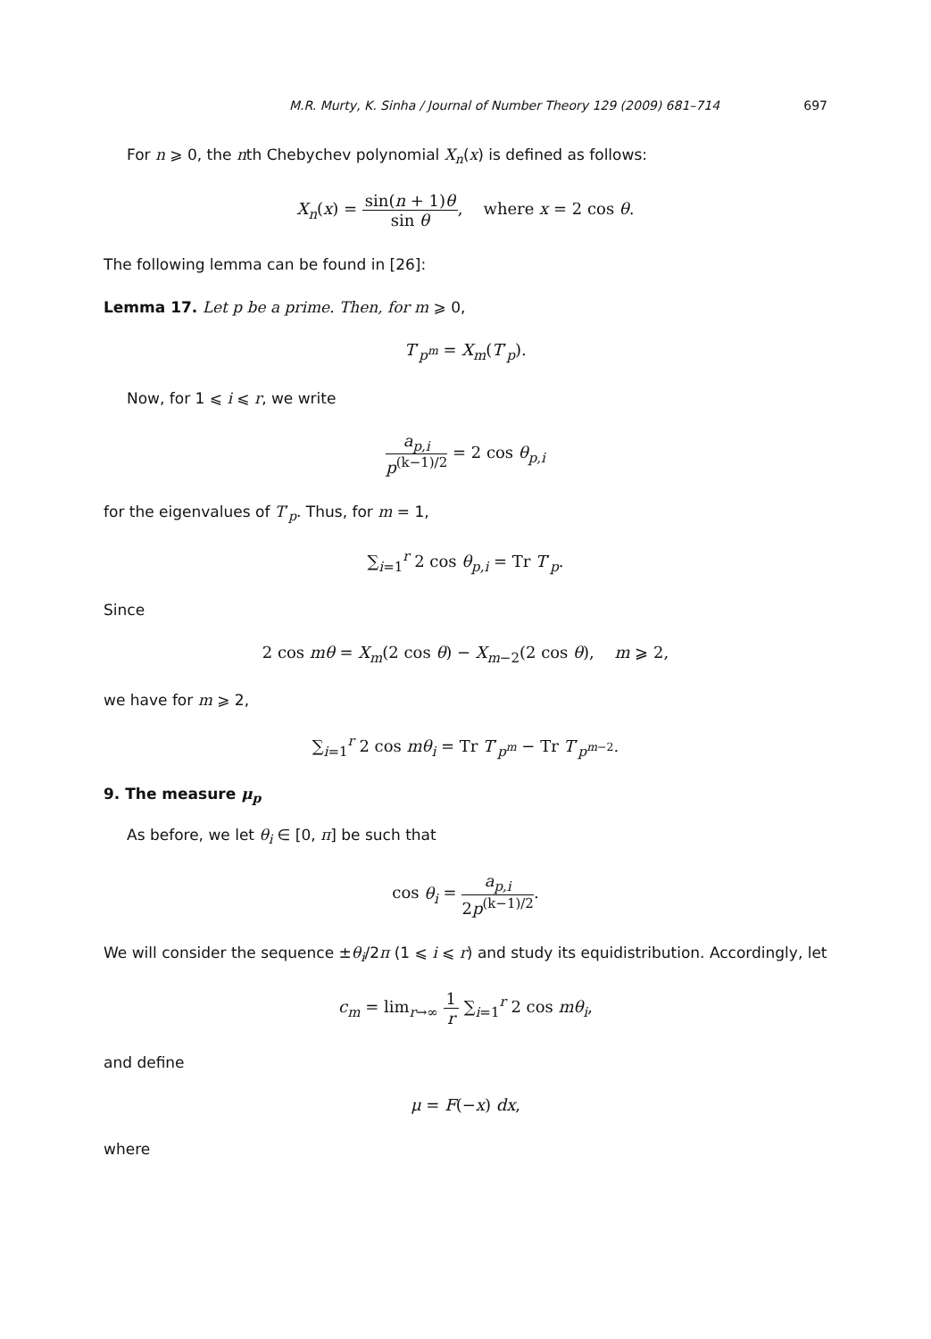M.R. Murty, K. Sinha / Journal of Number Theory 129 (2009) 681–714 697
For n ⩾ 0, the nth Chebychev polynomial X<sub>n</sub>(x) is defined as follows:
X<sub>n</sub>(x) = sin(n + 1)θ sin θ, where x = 2 cos θ.
The following lemma can be found in [26]:
Lemma 17. Let p be a prime. Then, for m ⩾ 0,
T′<sub>p<sup>m</sup></sub> = X<sub>m</sub>(T′<sub>p</sub>).
Now, for 1 ⩽ i ⩽ r, we write
a<sub>p,i</sub> p<sup>(k−1)/2</sup> = 2 cos θ<sub>p,i</sub>
for the eigenvalues of T′<sub>p</sub>. Thus, for m = 1,
∑<sub>i=1</sub><sup>r</sup> 2 cos θ<sub>p,i</sub> = Tr T′<sub>p</sub>.
Since
2 cos mθ = X<sub>m</sub>(2 cos θ) − X<sub>m−2</sub>(2 cos θ), m ⩾ 2,
we have for m ⩾ 2,
∑<sub>i=1</sub><sup>r</sup> 2 cos mθ<sub>i</sub> = Tr T′<sub>p<sup>m</sup></sub> − Tr T′<sub>p<sup>m−2</sup></sub>.
9. The measure μ<sub>p</sub>
As before, we let θ<sub>i</sub> ∈ [0, π] be such that
cos θ<sub>i</sub> = a<sub>p,i</sub> 2p<sup>(k−1)/2</sup>.
We will consider the sequence ±θ<sub>i</sub>/2π (1 ⩽ i ⩽ r) and study its equidistribution. Accordingly, let
c<sub>m</sub> = lim<sub>r→∞</sub> 1 r ∑<sub>i=1</sub><sup>r</sup> 2 cos mθ<sub>i</sub>,
and define
μ = F(−x) dx,
where